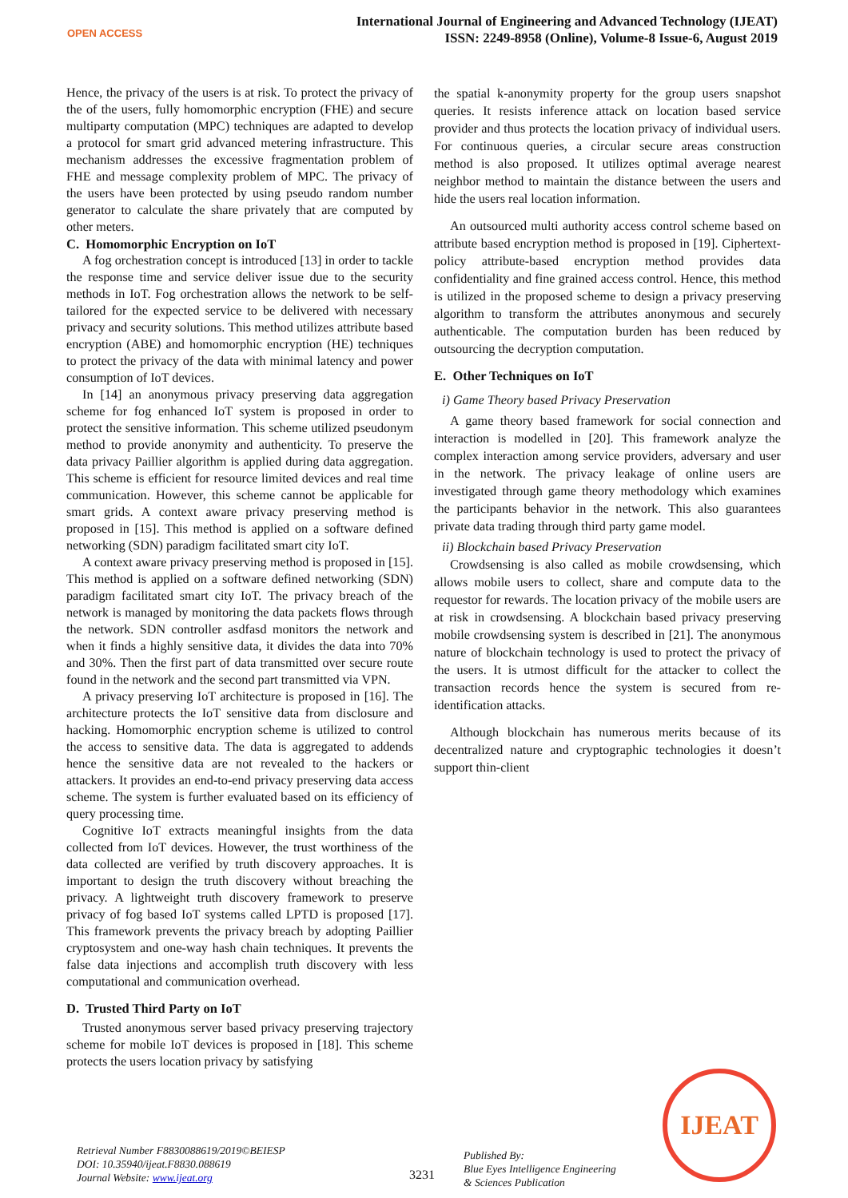OPEN ACCESS
International Journal of Engineering and Advanced Technology (IJEAT)
ISSN: 2249-8958 (Online), Volume-8 Issue-6, August 2019
Hence, the privacy of the users is at risk. To protect the privacy of the of the users, fully homomorphic encryption (FHE) and secure multiparty computation (MPC) techniques are adapted to develop a protocol for smart grid advanced metering infrastructure. This mechanism addresses the excessive fragmentation problem of FHE and message complexity problem of MPC. The privacy of the users have been protected by using pseudo random number generator to calculate the share privately that are computed by other meters.
C. Homomorphic Encryption on IoT
A fog orchestration concept is introduced [13] in order to tackle the response time and service deliver issue due to the security methods in IoT. Fog orchestration allows the network to be self-tailored for the expected service to be delivered with necessary privacy and security solutions. This method utilizes attribute based encryption (ABE) and homomorphic encryption (HE) techniques to protect the privacy of the data with minimal latency and power consumption of IoT devices.
In [14] an anonymous privacy preserving data aggregation scheme for fog enhanced IoT system is proposed in order to protect the sensitive information. This scheme utilized pseudonym method to provide anonymity and authenticity. To preserve the data privacy Paillier algorithm is applied during data aggregation. This scheme is efficient for resource limited devices and real time communication. However, this scheme cannot be applicable for smart grids. A context aware privacy preserving method is proposed in [15]. This method is applied on a software defined networking (SDN) paradigm facilitated smart city IoT.
A context aware privacy preserving method is proposed in [15]. This method is applied on a software defined networking (SDN) paradigm facilitated smart city IoT. The privacy breach of the network is managed by monitoring the data packets flows through the network. SDN controller asdfasd monitors the network and when it finds a highly sensitive data, it divides the data into 70% and 30%. Then the first part of data transmitted over secure route found in the network and the second part transmitted via VPN.
A privacy preserving IoT architecture is proposed in [16]. The architecture protects the IoT sensitive data from disclosure and hacking. Homomorphic encryption scheme is utilized to control the access to sensitive data. The data is aggregated to addends hence the sensitive data are not revealed to the hackers or attackers. It provides an end-to-end privacy preserving data access scheme. The system is further evaluated based on its efficiency of query processing time.
Cognitive IoT extracts meaningful insights from the data collected from IoT devices. However, the trust worthiness of the data collected are verified by truth discovery approaches. It is important to design the truth discovery without breaching the privacy. A lightweight truth discovery framework to preserve privacy of fog based IoT systems called LPTD is proposed [17]. This framework prevents the privacy breach by adopting Paillier cryptosystem and one-way hash chain techniques. It prevents the false data injections and accomplish truth discovery with less computational and communication overhead.
D. Trusted Third Party on IoT
Trusted anonymous server based privacy preserving trajectory scheme for mobile IoT devices is proposed in [18]. This scheme protects the users location privacy by satisfying
the spatial k-anonymity property for the group users snapshot queries. It resists inference attack on location based service provider and thus protects the location privacy of individual users. For continuous queries, a circular secure areas construction method is also proposed. It utilizes optimal average nearest neighbor method to maintain the distance between the users and hide the users real location information.
An outsourced multi authority access control scheme based on attribute based encryption method is proposed in [19]. Ciphertext-policy attribute-based encryption method provides data confidentiality and fine grained access control. Hence, this method is utilized in the proposed scheme to design a privacy preserving algorithm to transform the attributes anonymous and securely authenticable. The computation burden has been reduced by outsourcing the decryption computation.
E. Other Techniques on IoT
i) Game Theory based Privacy Preservation
A game theory based framework for social connection and interaction is modelled in [20]. This framework analyze the complex interaction among service providers, adversary and user in the network. The privacy leakage of online users are investigated through game theory methodology which examines the participants behavior in the network. This also guarantees private data trading through third party game model.
ii) Blockchain based Privacy Preservation
Crowdsensing is also called as mobile crowdsensing, which allows mobile users to collect, share and compute data to the requestor for rewards. The location privacy of the mobile users are at risk in crowdsensing. A blockchain based privacy preserving mobile crowdsensing system is described in [21]. The anonymous nature of blockchain technology is used to protect the privacy of the users. It is utmost difficult for the attacker to collect the transaction records hence the system is secured from re-identification attacks.
Although blockchain has numerous merits because of its decentralized nature and cryptographic technologies it doesn’t support thin-client
IJEAT
Retrieval Number F8830088619/2019©BEIESP
DOI: 10.35940/ijeat.F8830.088619
Journal Website: www.ijeat.org
3231
Published By:
Blue Eyes Intelligence Engineering
& Sciences Publication